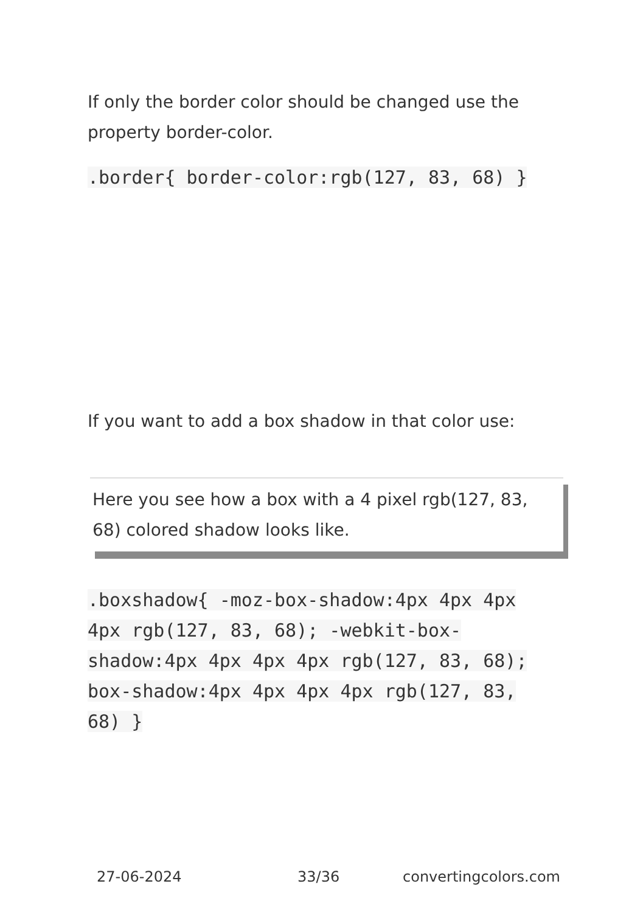If only the border color should be changed use the property border-color.
.border{ border-color:rgb(127, 83, 68) }
If you want to add a box shadow in that color use:
Here you see how a box with a 4 pixel rgb(127, 83, 68) colored shadow looks like.
.boxshadow{ -moz-box-shadow:4px 4px 4px 4px rgb(127, 83, 68); -webkit-box-shadow:4px 4px 4px 4px rgb(127, 83, 68); box-shadow:4px 4px 4px 4px rgb(127, 83, 68) }
27-06-2024 33/36 convertingcolors.com